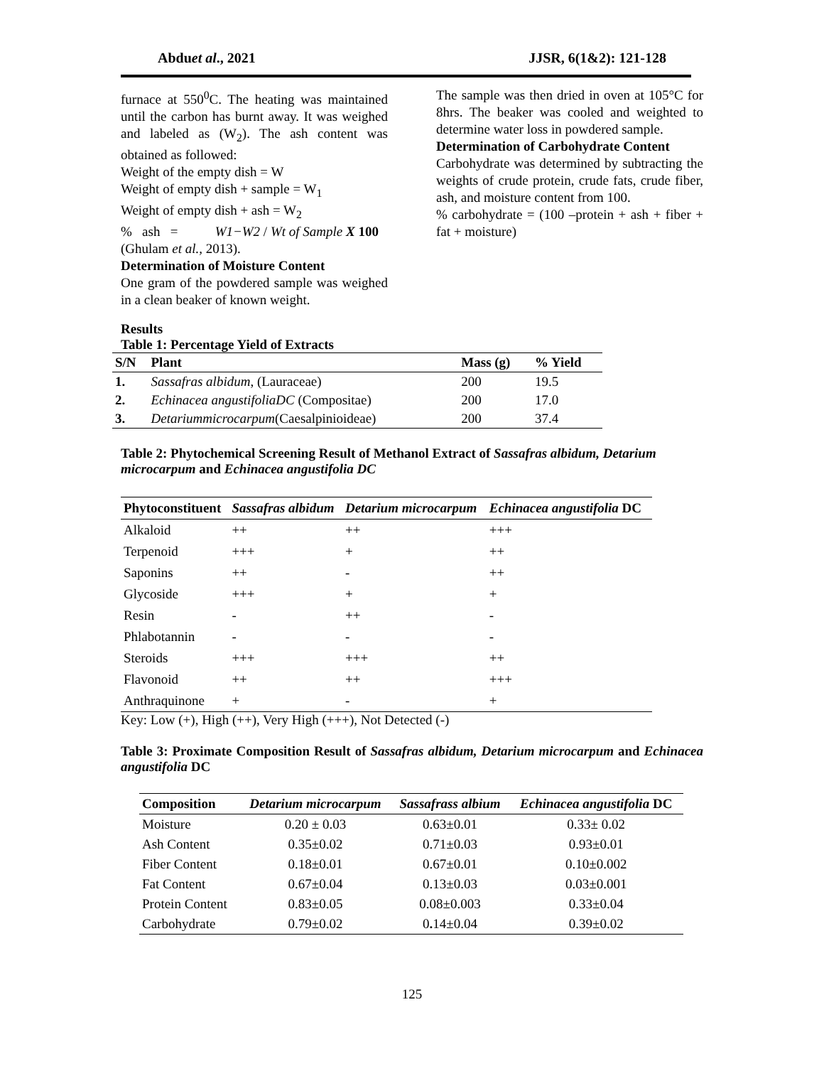Abduet al., 2021 JJSR, 6(1&2): 121-128
furnace at 550<sup>0</sup>C. The heating was maintained until the carbon has burnt away. It was weighed and labeled as (W<sub>2</sub>). The ash content was obtained as followed:
Weight of the empty dish = W
Weight of empty dish + sample = W<sub>1</sub>
Weight of empty dish + ash = W<sub>2</sub>
% ash = W1−W2 / Wt of Sample X 100
(Ghulam et al., 2013).
Determination of Moisture Content
One gram of the powdered sample was weighed in a clean beaker of known weight.
The sample was then dried in oven at 105°C for 8hrs. The beaker was cooled and weighted to determine water loss in powdered sample.
Determination of Carbohydrate Content
Carbohydrate was determined by subtracting the weights of crude protein, crude fats, crude fiber, ash, and moisture content from 100.
% carbohydrate = (100 –protein + ash + fiber + fat + moisture)
Results
Table 1: Percentage Yield of Extracts
| S/N | Plant | Mass (g) | % Yield |
| --- | --- | --- | --- |
| 1. | Sassafras albidum , (Lauraceae) | 200 | 19.5 |
| 2. | Echinacea angustifoliaDC (Compositae) | 200 | 17.0 |
| 3. | Detariummicrocarpum (Caesalpinioideae) | 200 | 37.4 |
Table 2: Phytochemical Screening Result of Methanol Extract of Sassafras albidum, Detarium microcarpum and Echinacea angustifolia DC
| Phytoconstituent | Sassafras albidum | Detarium microcarpum | Echinacea angustifolia DC |
| Alkaloid | ++ | ++ | +++ |
| Terpenoid | +++ | + | ++ |
| Saponins | ++ | - | ++ |
| Glycoside | +++ | + | + |
| Resin | - | ++ | - |
| Phlabotannin | - | - | - |
| Steroids | +++ | +++ | ++ |
| Flavonoid | ++ | ++ | +++ |
| Anthraquinone | + | - | + |
Key: Low (+), High (++), Very High (+++), Not Detected (-)
Table 3: Proximate Composition Result of Sassafras albidum, Detarium microcarpum and Echinacea angustifolia DC
| Composition | Detarium microcarpum | Sassafrass albium | Echinacea angustifolia DC |
| Moisture | 0.20 ± 0.03 | 0.63±0.01 | 0.33± 0.02 |
| Ash Content | 0.35±0.02 | 0.71±0.03 | 0.93±0.01 |
| Fiber Content | 0.18±0.01 | 0.67±0.01 | 0.10±0.002 |
| Fat Content | 0.67±0.04 | 0.13±0.03 | 0.03±0.001 |
| Protein Content | 0.83±0.05 | 0.08±0.003 | 0.33±0.04 |
| Carbohydrate | 0.79±0.02 | 0 . 14±0.04 | 0.39±0.02 |
125